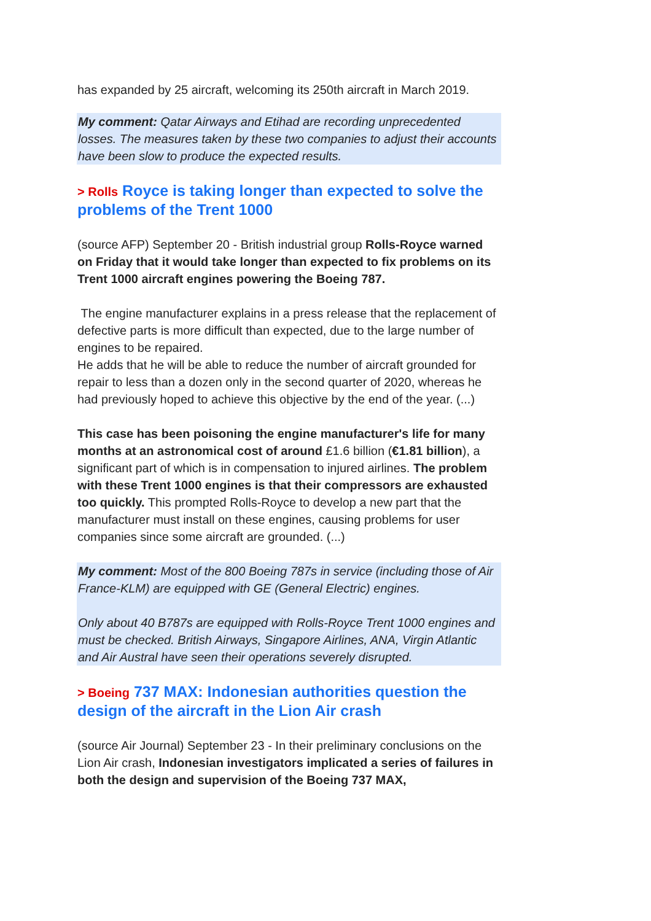has expanded by 25 aircraft, welcoming its 250th aircraft in March 2019.
My comment: Qatar Airways and Etihad are recording unprecedented losses. The measures taken by these two companies to adjust their accounts have been slow to produce the expected results.
> Rolls Royce is taking longer than expected to solve the problems of the Trent 1000
(source AFP) September 20 - British industrial group Rolls-Royce warned on Friday that it would take longer than expected to fix problems on its Trent 1000 aircraft engines powering the Boeing 787.
The engine manufacturer explains in a press release that the replacement of defective parts is more difficult than expected, due to the large number of engines to be repaired.
He adds that he will be able to reduce the number of aircraft grounded for repair to less than a dozen only in the second quarter of 2020, whereas he had previously hoped to achieve this objective by the end of the year. (...)
This case has been poisoning the engine manufacturer's life for many months at an astronomical cost of around £1.6 billion (€1.81 billion), a significant part of which is in compensation to injured airlines. The problem with these Trent 1000 engines is that their compressors are exhausted too quickly. This prompted Rolls-Royce to develop a new part that the manufacturer must install on these engines, causing problems for user companies since some aircraft are grounded. (...)
My comment: Most of the 800 Boeing 787s in service (including those of Air France-KLM) are equipped with GE (General Electric) engines.
Only about 40 B787s are equipped with Rolls-Royce Trent 1000 engines and must be checked. British Airways, Singapore Airlines, ANA, Virgin Atlantic and Air Austral have seen their operations severely disrupted.
> Boeing 737 MAX: Indonesian authorities question the design of the aircraft in the Lion Air crash
(source Air Journal) September 23 - In their preliminary conclusions on the Lion Air crash, Indonesian investigators implicated a series of failures in both the design and supervision of the Boeing 737 MAX,